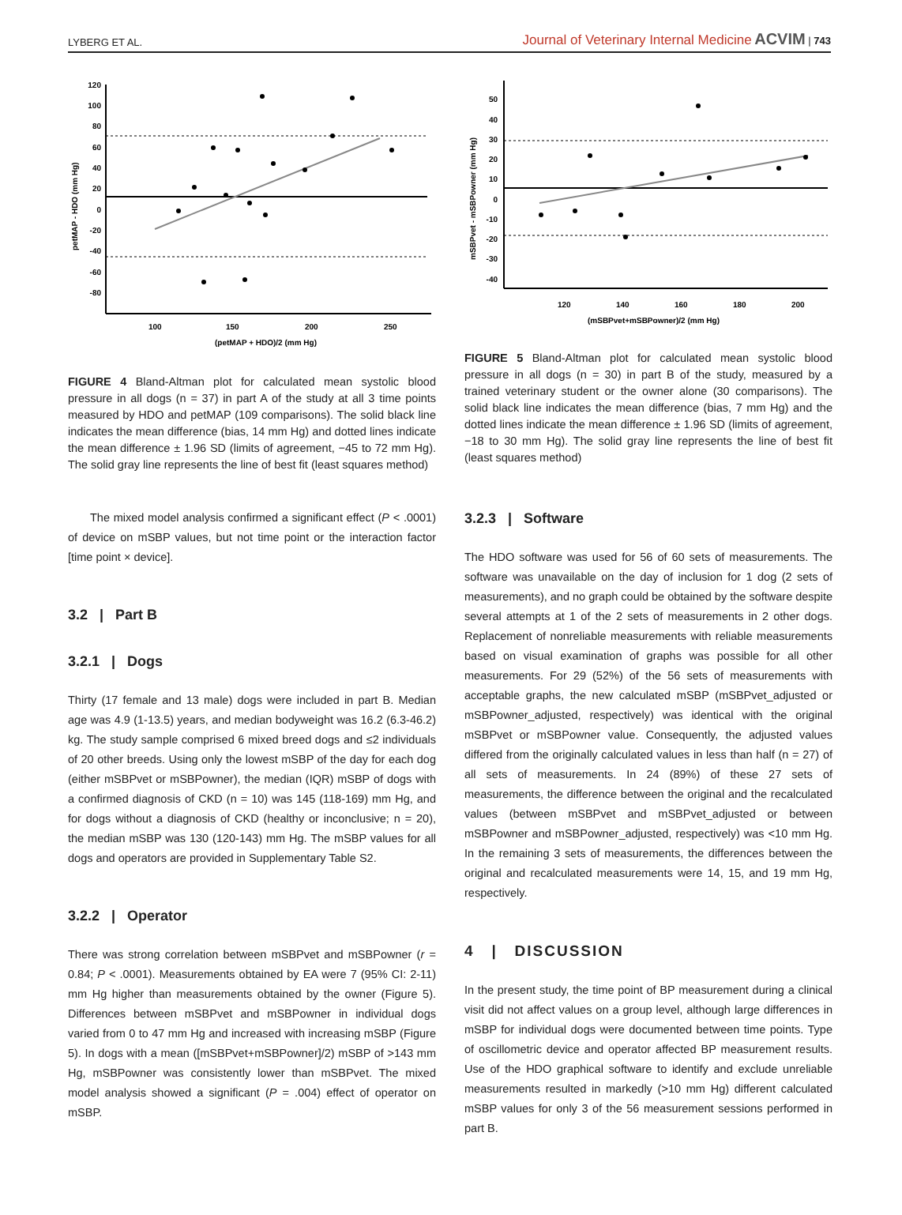LYBERG ET AL. Journal of Veterinary Internal Medicine ACVIM | 743
120
100
80
60
40
20
0
-20
-40
-60
-80
100
150
200
250
(petMAP + HDO)/2 (mm Hg)
petMAP - HDO (mm Hg)
FIGURE 4 Bland-Altman plot for calculated mean systolic blood pressure in all dogs (n = 37) in part A of the study at all 3 time points measured by HDO and petMAP (109 comparisons). The solid black line indicates the mean difference (bias, 14 mm Hg) and dotted lines indicate the mean difference ± 1.96 SD (limits of agreement, −45 to 72 mm Hg). The solid gray line represents the line of best fit (least squares method)
The mixed model analysis confirmed a significant effect (P < .0001) of device on mSBP values, but not time point or the interaction factor [time point × device].
3.2 | Part B
3.2.1 | Dogs
Thirty (17 female and 13 male) dogs were included in part B. Median age was 4.9 (1-13.5) years, and median bodyweight was 16.2 (6.3-46.2) kg. The study sample comprised 6 mixed breed dogs and ≤2 individuals of 20 other breeds. Using only the lowest mSBP of the day for each dog (either mSBPvet or mSBPowner), the median (IQR) mSBP of dogs with a confirmed diagnosis of CKD (n = 10) was 145 (118-169) mm Hg, and for dogs without a diagnosis of CKD (healthy or inconclusive; n = 20), the median mSBP was 130 (120-143) mm Hg. The mSBP values for all dogs and operators are provided in Supplementary Table S2.
3.2.2 | Operator
There was strong correlation between mSBPvet and mSBPowner (r = 0.84; P < .0001). Measurements obtained by EA were 7 (95% CI: 2-11) mm Hg higher than measurements obtained by the owner (Figure 5). Differences between mSBPvet and mSBPowner in individual dogs varied from 0 to 47 mm Hg and increased with increasing mSBP (Figure 5). In dogs with a mean ([mSBPvet+mSBPowner]/2) mSBP of >143 mm Hg, mSBPowner was consistently lower than mSBPvet. The mixed model analysis showed a significant (P = .004) effect of operator on mSBP.
50
40
30
20
10
0
-10
-20
-30
-40
120
140
160
180
200
(mSBPvet+mSBPowner)/2 (mm Hg)
mSBPvet - mSBPowner (mm Hg)
FIGURE 5 Bland-Altman plot for calculated mean systolic blood pressure in all dogs (n = 30) in part B of the study, measured by a trained veterinary student or the owner alone (30 comparisons). The solid black line indicates the mean difference (bias, 7 mm Hg) and the dotted lines indicate the mean difference ± 1.96 SD (limits of agreement, −18 to 30 mm Hg). The solid gray line represents the line of best fit (least squares method)
3.2.3 | Software
The HDO software was used for 56 of 60 sets of measurements. The software was unavailable on the day of inclusion for 1 dog (2 sets of measurements), and no graph could be obtained by the software despite several attempts at 1 of the 2 sets of measurements in 2 other dogs. Replacement of nonreliable measurements with reliable measurements based on visual examination of graphs was possible for all other measurements. For 29 (52%) of the 56 sets of measurements with acceptable graphs, the new calculated mSBP (mSBPvet_adjusted or mSBPowner_adjusted, respectively) was identical with the original mSBPvet or mSBPowner value. Consequently, the adjusted values differed from the originally calculated values in less than half (n = 27) of all sets of measurements. In 24 (89%) of these 27 sets of measurements, the difference between the original and the recalculated values (between mSBPvet and mSBPvet_adjusted or between mSBPowner and mSBPowner_adjusted, respectively) was <10 mm Hg. In the remaining 3 sets of measurements, the differences between the original and recalculated measurements were 14, 15, and 19 mm Hg, respectively.
4 | DISCUSSION
In the present study, the time point of BP measurement during a clinical visit did not affect values on a group level, although large differences in mSBP for individual dogs were documented between time points. Type of oscillometric device and operator affected BP measurement results. Use of the HDO graphical software to identify and exclude unreliable measurements resulted in markedly (>10 mm Hg) different calculated mSBP values for only 3 of the 56 measurement sessions performed in part B.